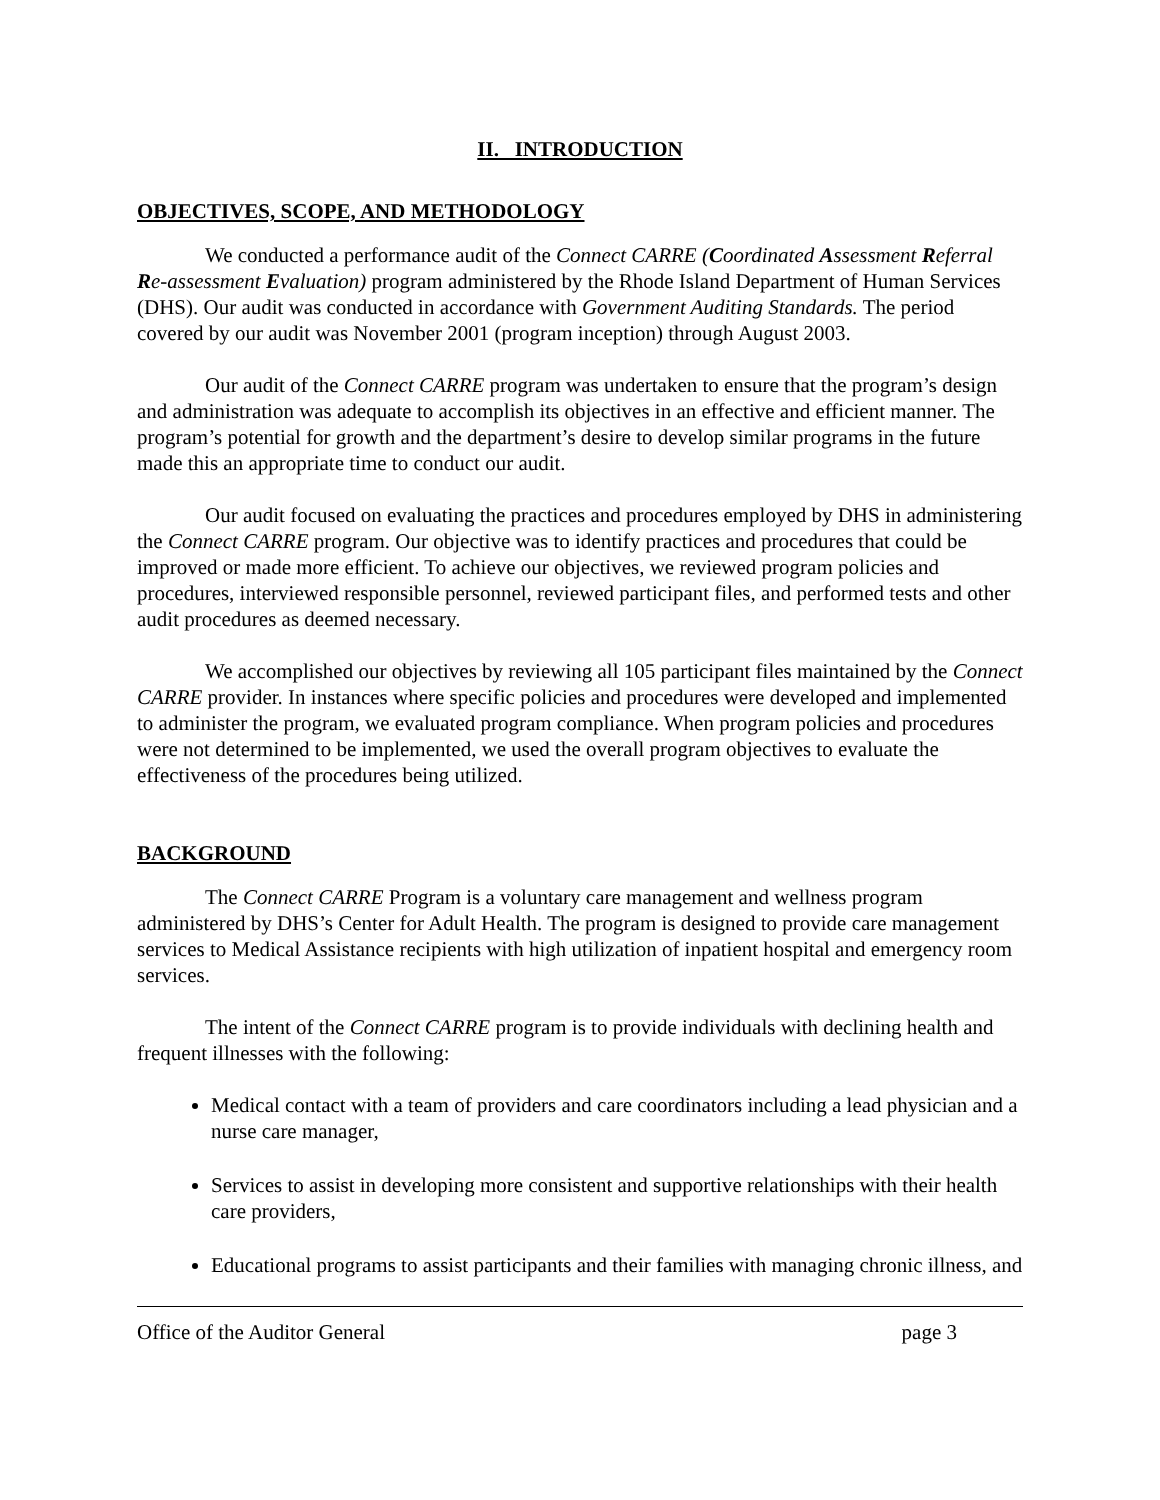II. INTRODUCTION
OBJECTIVES, SCOPE, AND METHODOLOGY
We conducted a performance audit of the Connect CARRE (Coordinated Assessment Referral Re-assessment Evaluation) program administered by the Rhode Island Department of Human Services (DHS). Our audit was conducted in accordance with Government Auditing Standards. The period covered by our audit was November 2001 (program inception) through August 2003.
Our audit of the Connect CARRE program was undertaken to ensure that the program’s design and administration was adequate to accomplish its objectives in an effective and efficient manner. The program’s potential for growth and the department’s desire to develop similar programs in the future made this an appropriate time to conduct our audit.
Our audit focused on evaluating the practices and procedures employed by DHS in administering the Connect CARRE program. Our objective was to identify practices and procedures that could be improved or made more efficient. To achieve our objectives, we reviewed program policies and procedures, interviewed responsible personnel, reviewed participant files, and performed tests and other audit procedures as deemed necessary.
We accomplished our objectives by reviewing all 105 participant files maintained by the Connect CARRE provider. In instances where specific policies and procedures were developed and implemented to administer the program, we evaluated program compliance. When program policies and procedures were not determined to be implemented, we used the overall program objectives to evaluate the effectiveness of the procedures being utilized.
BACKGROUND
The Connect CARRE Program is a voluntary care management and wellness program administered by DHS’s Center for Adult Health. The program is designed to provide care management services to Medical Assistance recipients with high utilization of inpatient hospital and emergency room services.
The intent of the Connect CARRE program is to provide individuals with declining health and frequent illnesses with the following:
Medical contact with a team of providers and care coordinators including a lead physician and a nurse care manager,
Services to assist in developing more consistent and supportive relationships with their health care providers,
Educational programs to assist participants and their families with managing chronic illness, and
Office of the Auditor General page 3